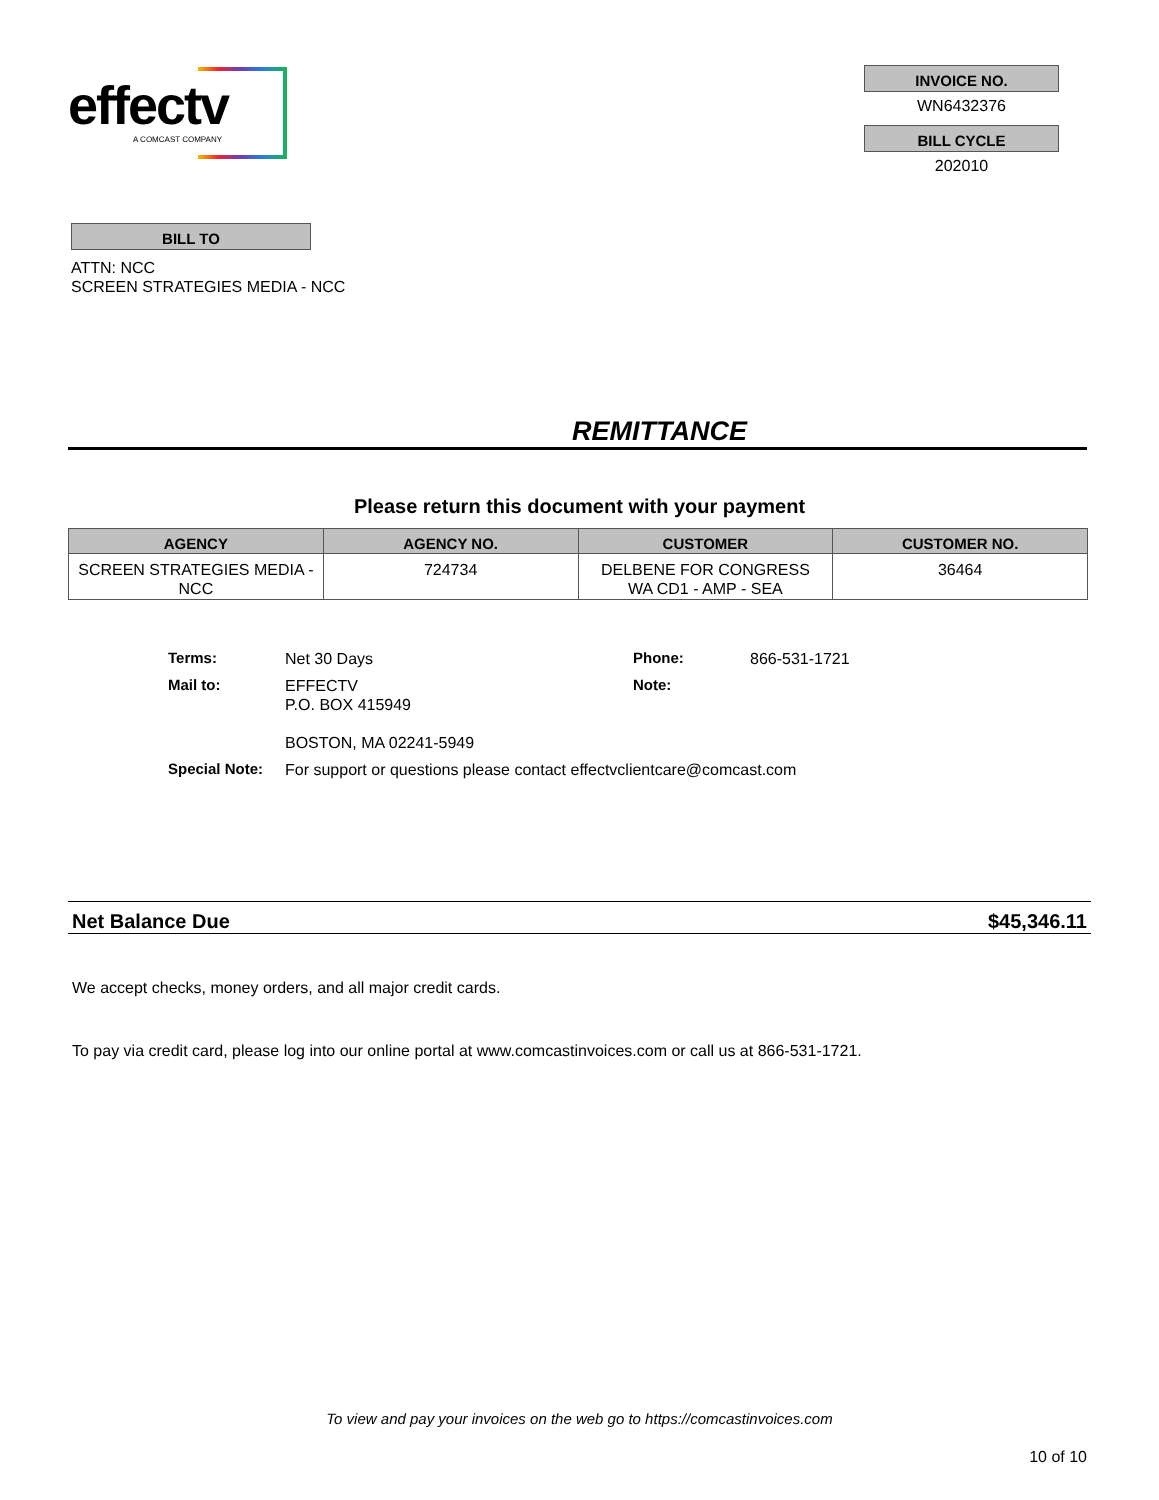effectv
A COMCAST COMPANY
INVOICE NO.
WN6432376
BILL CYCLE
202010
BILL TO
ATTN: NCC
SCREEN STRATEGIES MEDIA - NCC
REMITTANCE
Please return this document with your payment
| AGENCY | AGENCY NO. | CUSTOMER | CUSTOMER NO. |
| --- | --- | --- | --- |
| SCREEN STRATEGIES MEDIA - NCC | 724734 | DELBENE FOR CONGRESS WA CD1 - AMP - SEA | 36464 |
| Terms: | Net 30 Days | Phone: | 866-531-1721 |
| Mail to: | EFFECTV P.O. BOX 415949 BOSTON, MA 02241-5949 | Note: | |
| Special Note: | For support or questions please contact effectvclientcare@comcast.com | | |
Net Balance Due $45,346.11
We accept checks, money orders, and all major credit cards.
To pay via credit card, please log into our online portal at www.comcastinvoices.com or call us at 866-531-1721.
To view and pay your invoices on the web go to https://comcastinvoices.com
10 of 10